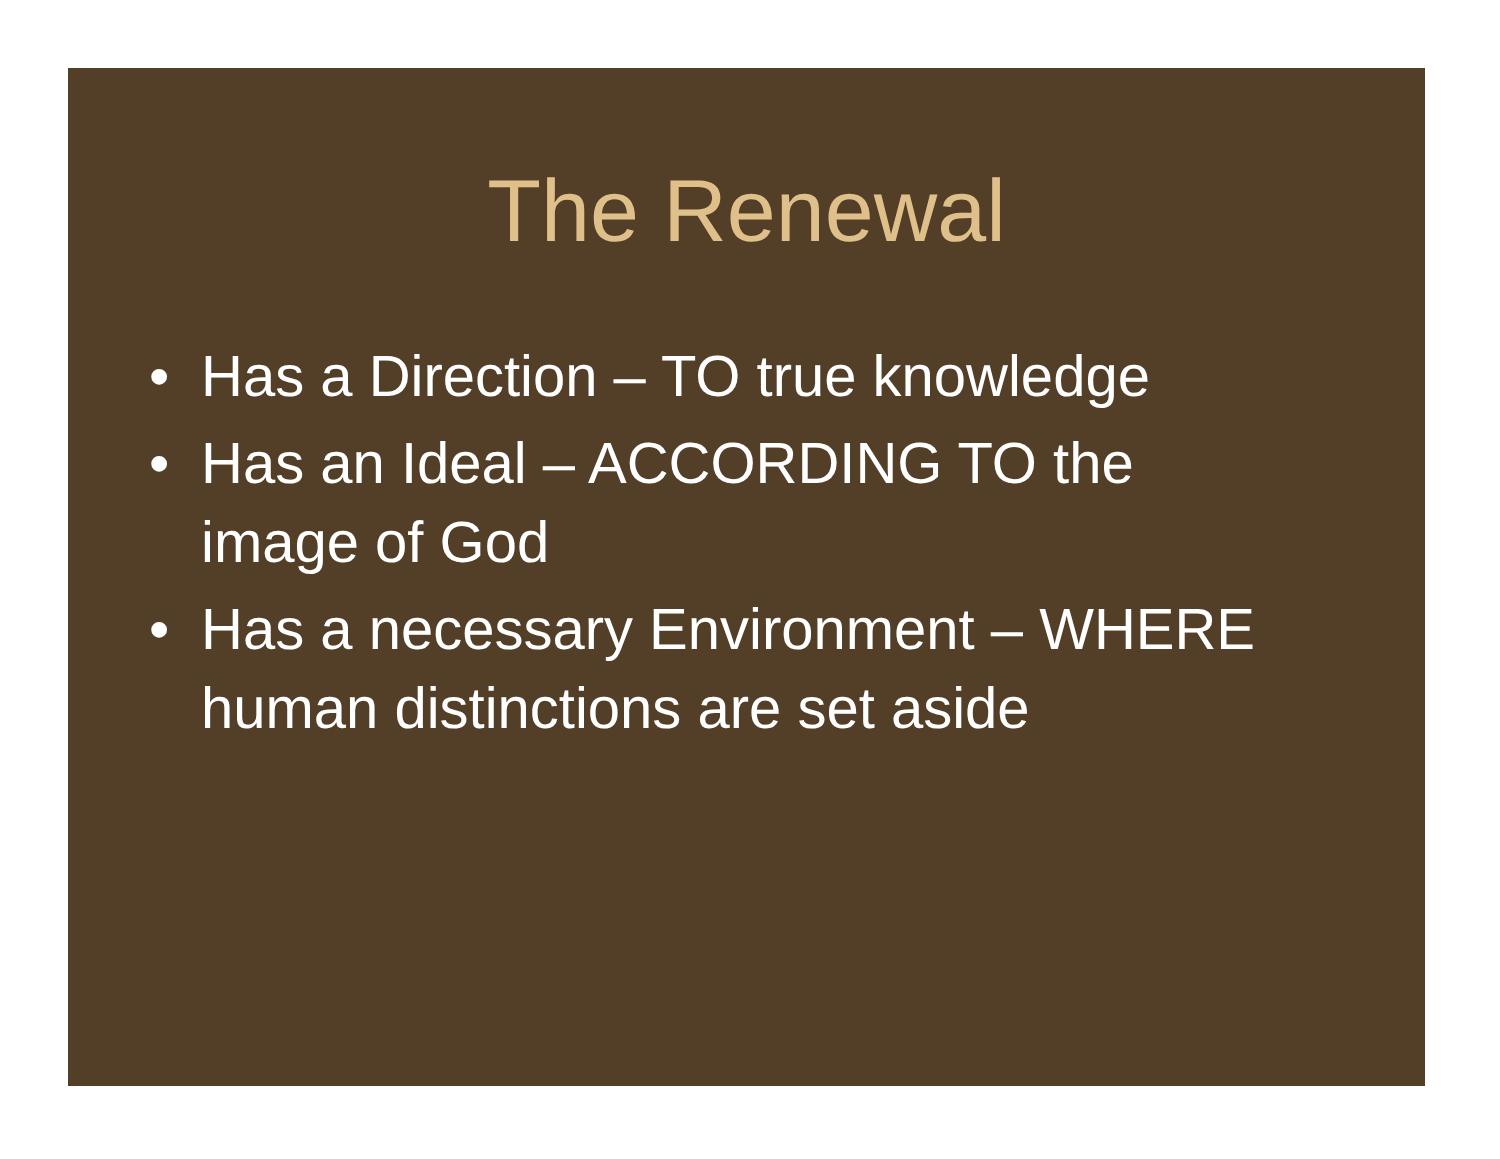The Renewal
• Has a Direction – TO true knowledge
• Has an Ideal – ACCORDING TO the
image of God
• Has a necessary Environment – WHERE
human distinctions are set aside